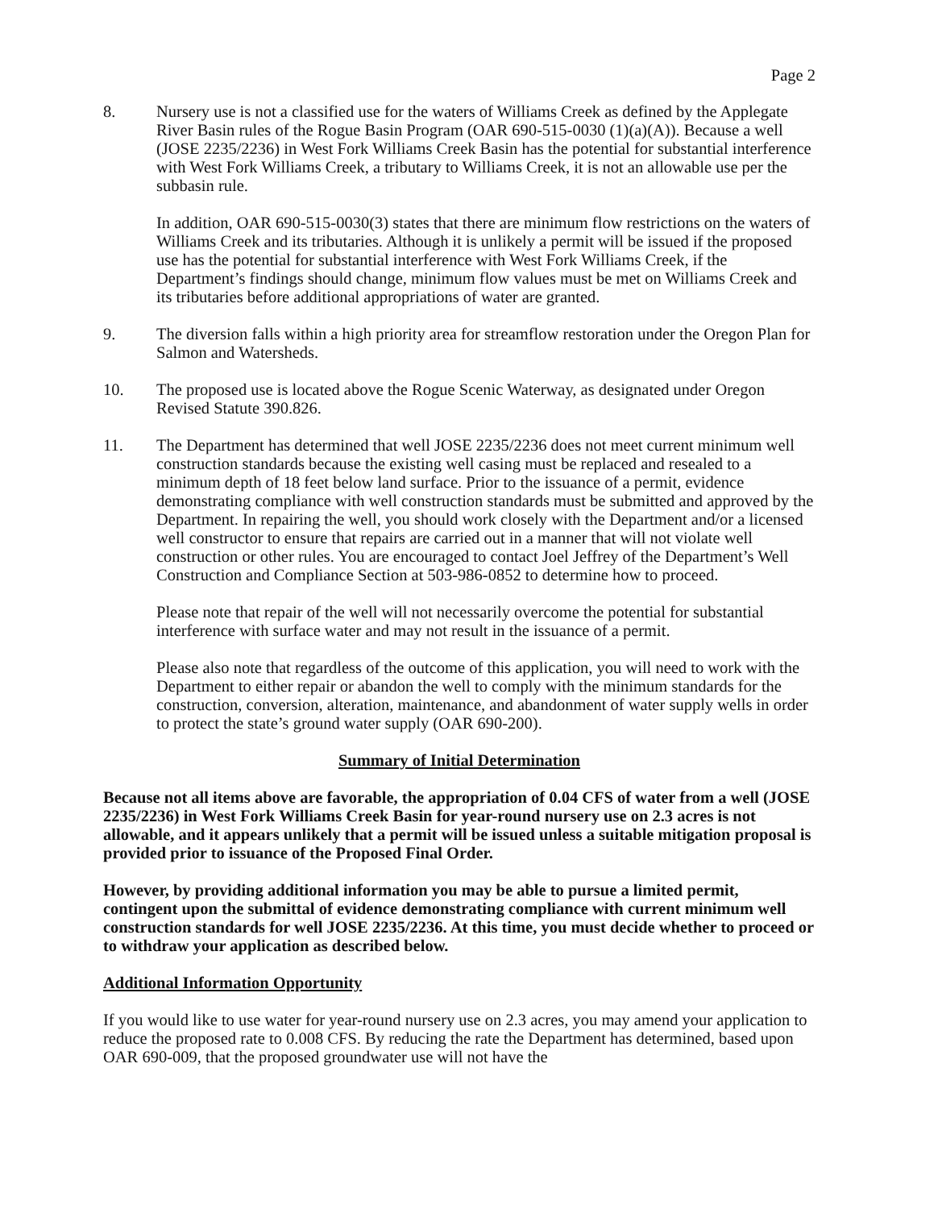Page 2
8. Nursery use is not a classified use for the waters of Williams Creek as defined by the Applegate River Basin rules of the Rogue Basin Program (OAR 690-515-0030 (1)(a)(A)). Because a well (JOSE 2235/2236) in West Fork Williams Creek Basin has the potential for substantial interference with West Fork Williams Creek, a tributary to Williams Creek, it is not an allowable use per the subbasin rule.
In addition, OAR 690-515-0030(3) states that there are minimum flow restrictions on the waters of Williams Creek and its tributaries. Although it is unlikely a permit will be issued if the proposed use has the potential for substantial interference with West Fork Williams Creek, if the Department’s findings should change, minimum flow values must be met on Williams Creek and its tributaries before additional appropriations of water are granted.
9. The diversion falls within a high priority area for streamflow restoration under the Oregon Plan for Salmon and Watersheds.
10. The proposed use is located above the Rogue Scenic Waterway, as designated under Oregon Revised Statute 390.826.
11. The Department has determined that well JOSE 2235/2236 does not meet current minimum well construction standards because the existing well casing must be replaced and resealed to a minimum depth of 18 feet below land surface. Prior to the issuance of a permit, evidence demonstrating compliance with well construction standards must be submitted and approved by the Department. In repairing the well, you should work closely with the Department and/or a licensed well constructor to ensure that repairs are carried out in a manner that will not violate well construction or other rules. You are encouraged to contact Joel Jeffrey of the Department’s Well Construction and Compliance Section at 503-986-0852 to determine how to proceed.
Please note that repair of the well will not necessarily overcome the potential for substantial interference with surface water and may not result in the issuance of a permit.
Please also note that regardless of the outcome of this application, you will need to work with the Department to either repair or abandon the well to comply with the minimum standards for the construction, conversion, alteration, maintenance, and abandonment of water supply wells in order to protect the state’s ground water supply (OAR 690-200).
Summary of Initial Determination
Because not all items above are favorable, the appropriation of 0.04 CFS of water from a well (JOSE 2235/2236) in West Fork Williams Creek Basin for year-round nursery use on 2.3 acres is not allowable, and it appears unlikely that a permit will be issued unless a suitable mitigation proposal is provided prior to issuance of the Proposed Final Order.
However, by providing additional information you may be able to pursue a limited permit, contingent upon the submittal of evidence demonstrating compliance with current minimum well construction standards for well JOSE 2235/2236. At this time, you must decide whether to proceed or to withdraw your application as described below.
Additional Information Opportunity
If you would like to use water for year-round nursery use on 2.3 acres, you may amend your application to reduce the proposed rate to 0.008 CFS. By reducing the rate the Department has determined, based upon OAR 690-009, that the proposed groundwater use will not have the